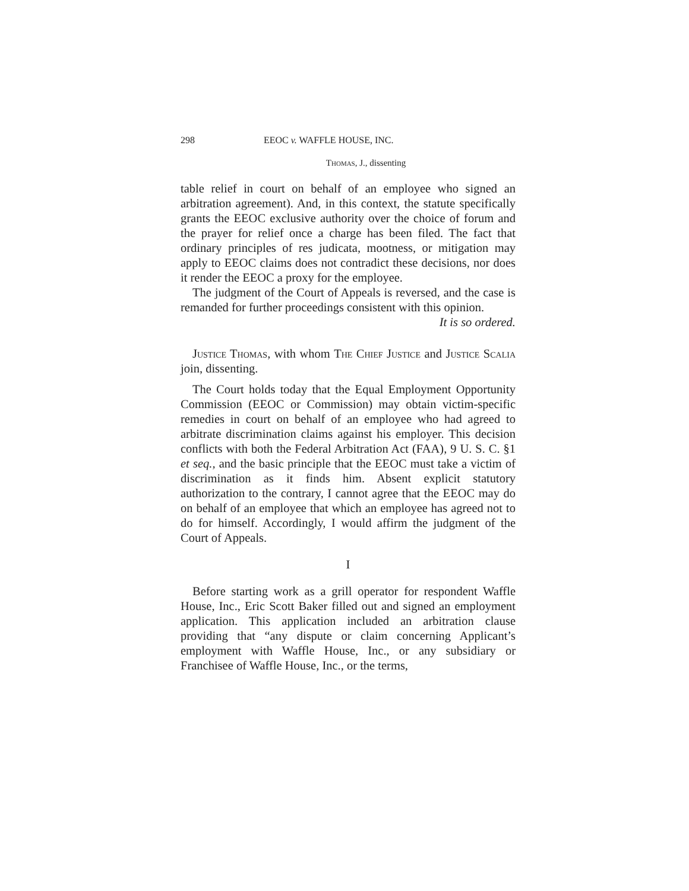298 EEOC v. WAFFLE HOUSE, INC.
Thomas, J., dissenting
table relief in court on behalf of an employee who signed an arbitration agreement). And, in this context, the statute specifically grants the EEOC exclusive authority over the choice of forum and the prayer for relief once a charge has been filed. The fact that ordinary principles of res judicata, mootness, or mitigation may apply to EEOC claims does not contradict these decisions, nor does it render the EEOC a proxy for the employee.
The judgment of the Court of Appeals is reversed, and the case is remanded for further proceedings consistent with this opinion.
It is so ordered.
Justice Thomas, with whom The Chief Justice and Justice Scalia join, dissenting.
The Court holds today that the Equal Employment Opportunity Commission (EEOC or Commission) may obtain victim-specific remedies in court on behalf of an employee who had agreed to arbitrate discrimination claims against his employer. This decision conflicts with both the Federal Arbitration Act (FAA), 9 U. S. C. §1 et seq., and the basic principle that the EEOC must take a victim of discrimination as it finds him. Absent explicit statutory authorization to the contrary, I cannot agree that the EEOC may do on behalf of an employee that which an employee has agreed not to do for himself. Accordingly, I would affirm the judgment of the Court of Appeals.
I
Before starting work as a grill operator for respondent Waffle House, Inc., Eric Scott Baker filled out and signed an employment application. This application included an arbitration clause providing that “any dispute or claim concerning Applicant’s employment with Waffle House, Inc., or any subsidiary or Franchisee of Waffle House, Inc., or the terms,